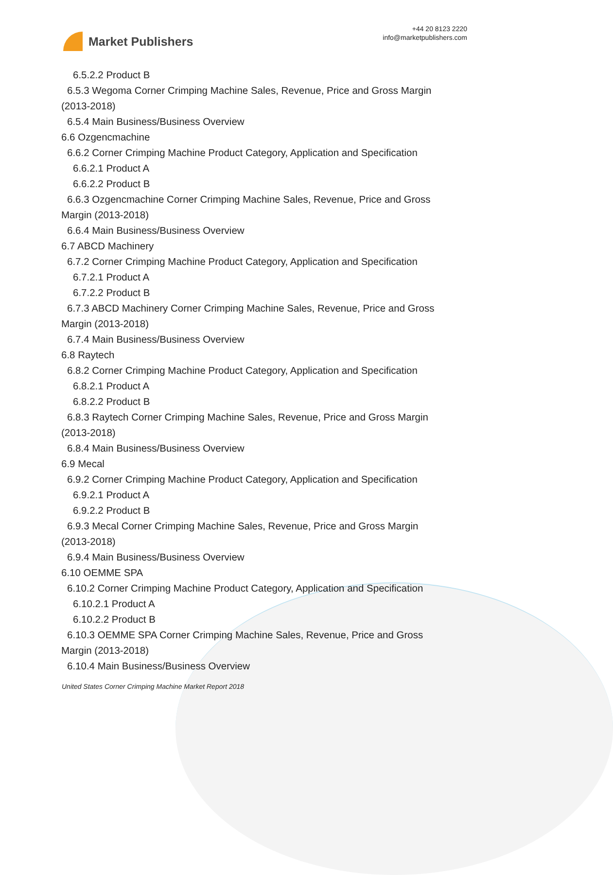Market Publishers
+44 20 8123 2220
info@marketpublishers.com
6.5.2.2 Product B
6.5.3 Wegoma Corner Crimping Machine Sales, Revenue, Price and Gross Margin
(2013-2018)
6.5.4 Main Business/Business Overview
6.6 Ozgencmachine
6.6.2 Corner Crimping Machine Product Category, Application and Specification
6.6.2.1 Product A
6.6.2.2 Product B
6.6.3 Ozgencmachine Corner Crimping Machine Sales, Revenue, Price and Gross
Margin (2013-2018)
6.6.4 Main Business/Business Overview
6.7 ABCD Machinery
6.7.2 Corner Crimping Machine Product Category, Application and Specification
6.7.2.1 Product A
6.7.2.2 Product B
6.7.3 ABCD Machinery Corner Crimping Machine Sales, Revenue, Price and Gross
Margin (2013-2018)
6.7.4 Main Business/Business Overview
6.8 Raytech
6.8.2 Corner Crimping Machine Product Category, Application and Specification
6.8.2.1 Product A
6.8.2.2 Product B
6.8.3 Raytech Corner Crimping Machine Sales, Revenue, Price and Gross Margin
(2013-2018)
6.8.4 Main Business/Business Overview
6.9 Mecal
6.9.2 Corner Crimping Machine Product Category, Application and Specification
6.9.2.1 Product A
6.9.2.2 Product B
6.9.3 Mecal Corner Crimping Machine Sales, Revenue, Price and Gross Margin
(2013-2018)
6.9.4 Main Business/Business Overview
6.10 OEMME SPA
6.10.2 Corner Crimping Machine Product Category, Application and Specification
6.10.2.1 Product A
6.10.2.2 Product B
6.10.3 OEMME SPA Corner Crimping Machine Sales, Revenue, Price and Gross
Margin (2013-2018)
6.10.4 Main Business/Business Overview
United States Corner Crimping Machine Market Report 2018